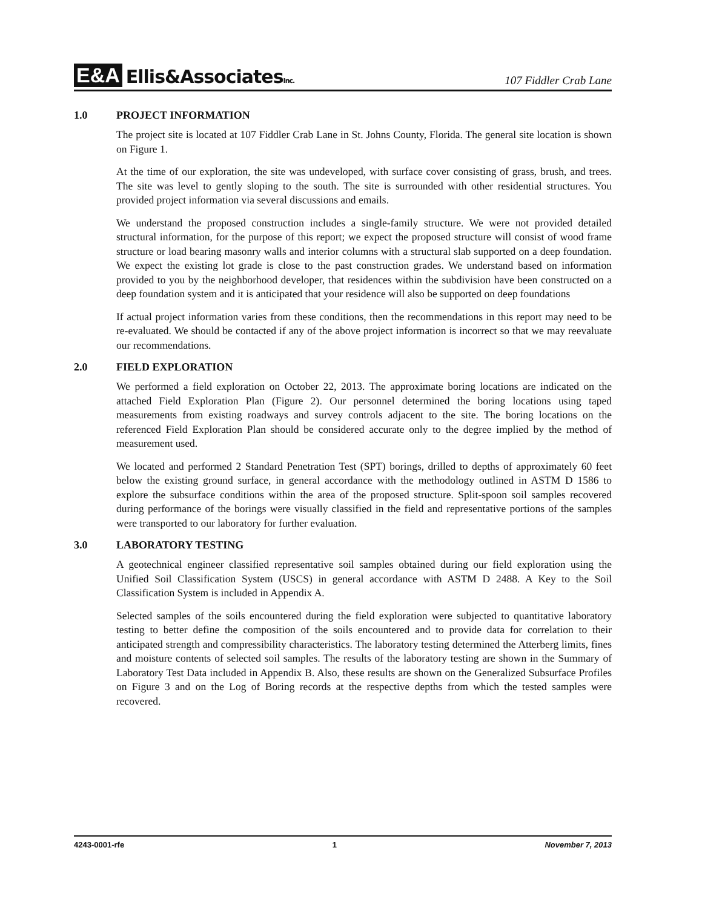E&A Ellis&AssociatesInc.
107 Fiddler Crab Lane
1.0 PROJECT INFORMATION
The project site is located at 107 Fiddler Crab Lane in St. Johns County, Florida. The general site location is shown on Figure 1.
At the time of our exploration, the site was undeveloped, with surface cover consisting of grass, brush, and trees. The site was level to gently sloping to the south. The site is surrounded with other residential structures. You provided project information via several discussions and emails.
We understand the proposed construction includes a single-family structure. We were not provided detailed structural information, for the purpose of this report; we expect the proposed structure will consist of wood frame structure or load bearing masonry walls and interior columns with a structural slab supported on a deep foundation. We expect the existing lot grade is close to the past construction grades. We understand based on information provided to you by the neighborhood developer, that residences within the subdivision have been constructed on a deep foundation system and it is anticipated that your residence will also be supported on deep foundations
If actual project information varies from these conditions, then the recommendations in this report may need to be re-evaluated. We should be contacted if any of the above project information is incorrect so that we may reevaluate our recommendations.
2.0 FIELD EXPLORATION
We performed a field exploration on October 22, 2013. The approximate boring locations are indicated on the attached Field Exploration Plan (Figure 2). Our personnel determined the boring locations using taped measurements from existing roadways and survey controls adjacent to the site. The boring locations on the referenced Field Exploration Plan should be considered accurate only to the degree implied by the method of measurement used.
We located and performed 2 Standard Penetration Test (SPT) borings, drilled to depths of approximately 60 feet below the existing ground surface, in general accordance with the methodology outlined in ASTM D 1586 to explore the subsurface conditions within the area of the proposed structure. Split-spoon soil samples recovered during performance of the borings were visually classified in the field and representative portions of the samples were transported to our laboratory for further evaluation.
3.0 LABORATORY TESTING
A geotechnical engineer classified representative soil samples obtained during our field exploration using the Unified Soil Classification System (USCS) in general accordance with ASTM D 2488. A Key to the Soil Classification System is included in Appendix A.
Selected samples of the soils encountered during the field exploration were subjected to quantitative laboratory testing to better define the composition of the soils encountered and to provide data for correlation to their anticipated strength and compressibility characteristics. The laboratory testing determined the Atterberg limits, fines and moisture contents of selected soil samples. The results of the laboratory testing are shown in the Summary of Laboratory Test Data included in Appendix B. Also, these results are shown on the Generalized Subsurface Profiles on Figure 3 and on the Log of Boring records at the respective depths from which the tested samples were recovered.
4243-0001-rfe 1 November 7, 2013